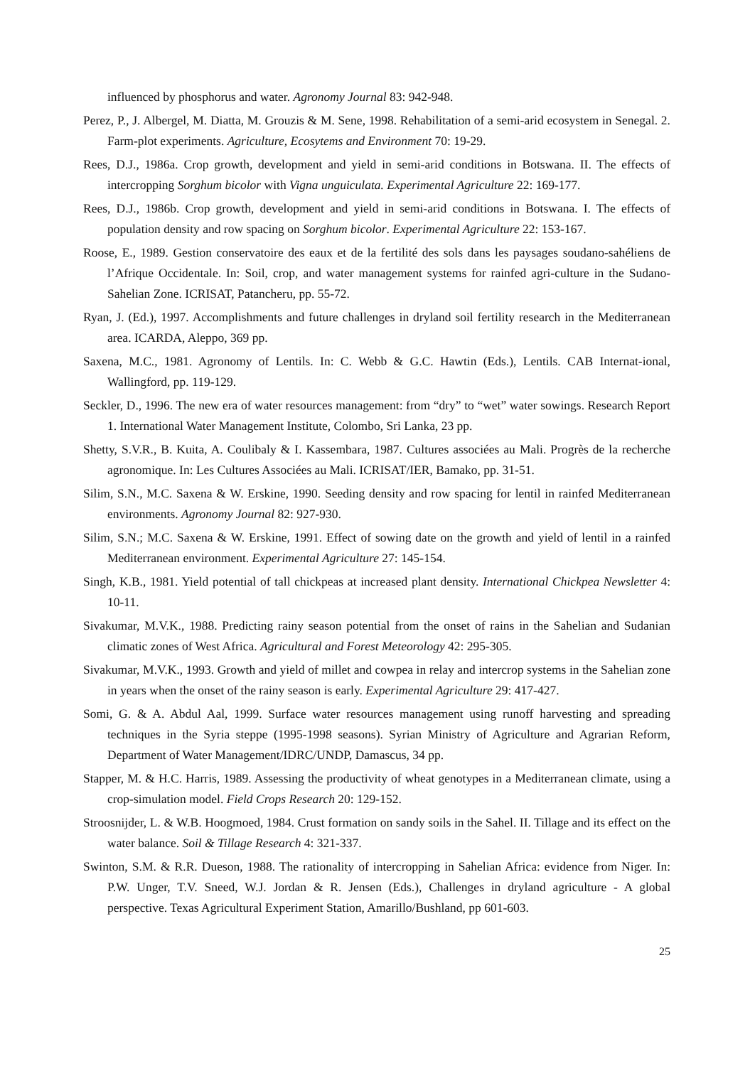influenced by phosphorus and water. Agronomy Journal 83: 942-948.
Perez, P., J. Albergel, M. Diatta, M. Grouzis & M. Sene, 1998. Rehabilitation of a semi-arid ecosystem in Senegal. 2. Farm-plot experiments. Agriculture, Ecosytems and Environment 70: 19-29.
Rees, D.J., 1986a. Crop growth, development and yield in semi-arid conditions in Botswana. II. The effects of intercropping Sorghum bicolor with Vigna unguiculata. Experimental Agriculture 22: 169-177.
Rees, D.J., 1986b. Crop growth, development and yield in semi-arid conditions in Botswana. I. The effects of population density and row spacing on Sorghum bicolor. Experimental Agriculture 22: 153-167.
Roose, E., 1989. Gestion conservatoire des eaux et de la fertilité des sols dans les paysages soudano-sahéliens de l’Afrique Occidentale. In: Soil, crop, and water management systems for rainfed agri-culture in the Sudano-Sahelian Zone. ICRISAT, Patancheru, pp. 55-72.
Ryan, J. (Ed.), 1997. Accomplishments and future challenges in dryland soil fertility research in the Mediterranean area. ICARDA, Aleppo, 369 pp.
Saxena, M.C., 1981. Agronomy of Lentils. In: C. Webb & G.C. Hawtin (Eds.), Lentils. CAB Internat-ional, Wallingford, pp. 119-129.
Seckler, D., 1996. The new era of water resources management: from “dry” to “wet” water sowings. Research Report 1. International Water Management Institute, Colombo, Sri Lanka, 23 pp.
Shetty, S.V.R., B. Kuita, A. Coulibaly & I. Kassembara, 1987. Cultures associées au Mali. Progrès de la recherche agronomique. In: Les Cultures Associées au Mali. ICRISAT/IER, Bamako, pp. 31-51.
Silim, S.N., M.C. Saxena & W. Erskine, 1990. Seeding density and row spacing for lentil in rainfed Mediterranean environments. Agronomy Journal 82: 927-930.
Silim, S.N.; M.C. Saxena & W. Erskine, 1991. Effect of sowing date on the growth and yield of lentil in a rainfed Mediterranean environment. Experimental Agriculture 27: 145-154.
Singh, K.B., 1981. Yield potential of tall chickpeas at increased plant density. International Chickpea Newsletter 4: 10-11.
Sivakumar, M.V.K., 1988. Predicting rainy season potential from the onset of rains in the Sahelian and Sudanian climatic zones of West Africa. Agricultural and Forest Meteorology 42: 295-305.
Sivakumar, M.V.K., 1993. Growth and yield of millet and cowpea in relay and intercrop systems in the Sahelian zone in years when the onset of the rainy season is early. Experimental Agriculture 29: 417-427.
Somi, G. & A. Abdul Aal, 1999. Surface water resources management using runoff harvesting and spreading techniques in the Syria steppe (1995-1998 seasons). Syrian Ministry of Agriculture and Agrarian Reform, Department of Water Management/IDRC/UNDP, Damascus, 34 pp.
Stapper, M. & H.C. Harris, 1989. Assessing the productivity of wheat genotypes in a Mediterranean climate, using a crop-simulation model. Field Crops Research 20: 129-152.
Stroosnijder, L. & W.B. Hoogmoed, 1984. Crust formation on sandy soils in the Sahel. II. Tillage and its effect on the water balance. Soil & Tillage Research 4: 321-337.
Swinton, S.M. & R.R. Dueson, 1988. The rationality of intercropping in Sahelian Africa: evidence from Niger. In: P.W. Unger, T.V. Sneed, W.J. Jordan & R. Jensen (Eds.), Challenges in dryland agriculture - A global perspective. Texas Agricultural Experiment Station, Amarillo/Bushland, pp 601-603.
25